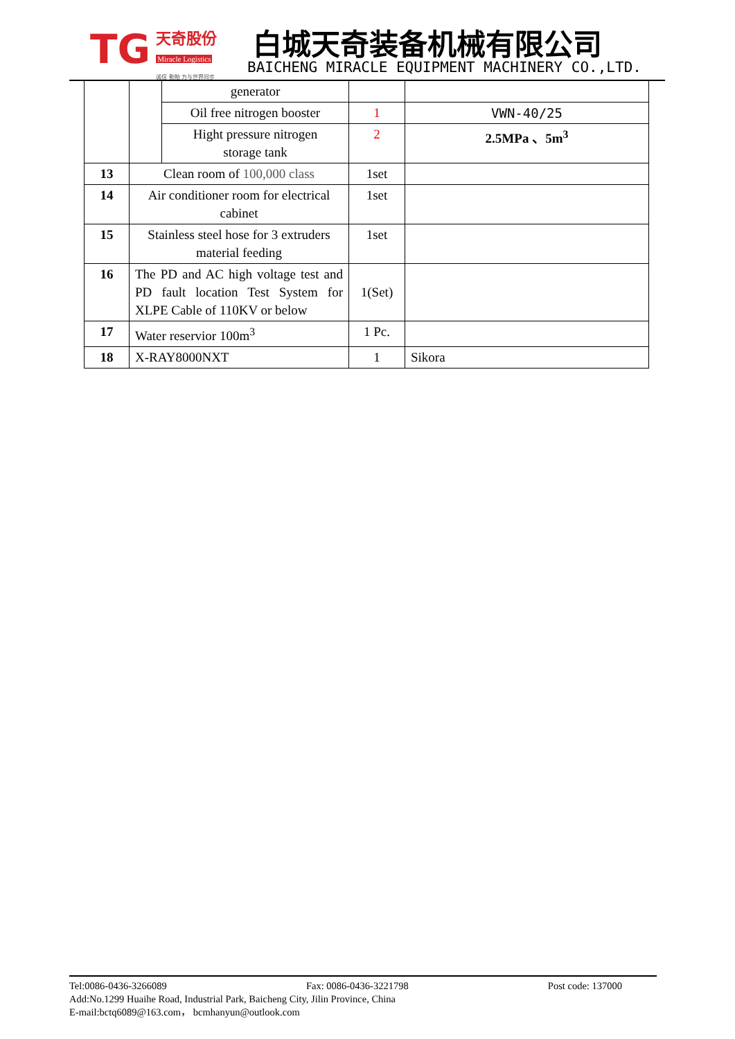TG 天奇股份
Miracle Logistics
诚信 勤勉 力与世界同步
白城天奇装备机械有限公司
BAICHENG MIRACLE EQUIPMENT MACHINERY CO.,LTD.
| | | generator | | |
| | | Oil free nitrogen booster | 1 | VWN-40/25 |
| | | Hight pressure nitrogen storage tank | 2 | 2.5MPa 、5m<sup>3</sup> |
| 13 | Clean room of 100,000 class | | 1set | |
| 14 | Air conditioner room for electrical cabinet | | 1set | |
| 15 | Stainless steel hose for 3 extruders material feeding | | 1set | |
| 16 | The PD and AC high voltage test and PD fault location Test System for XLPE Cable of 110KV or below | | 1(Set) | |
| 17 | Water reservior 100m<sup>3</sup> | | 1 Pc. | |
| 18 | X-RAY8000NXT | | 1 | Sikora |
Tel:0086-0436-3266089 Fax: 0086-0436-3221798 Post code: 137000
Add:No.1299 Huaihe Road, Industrial Park, Baicheng City, Jilin Province, China
E-mail:bctq6089@163.com， bcmhanyun@outlook.com